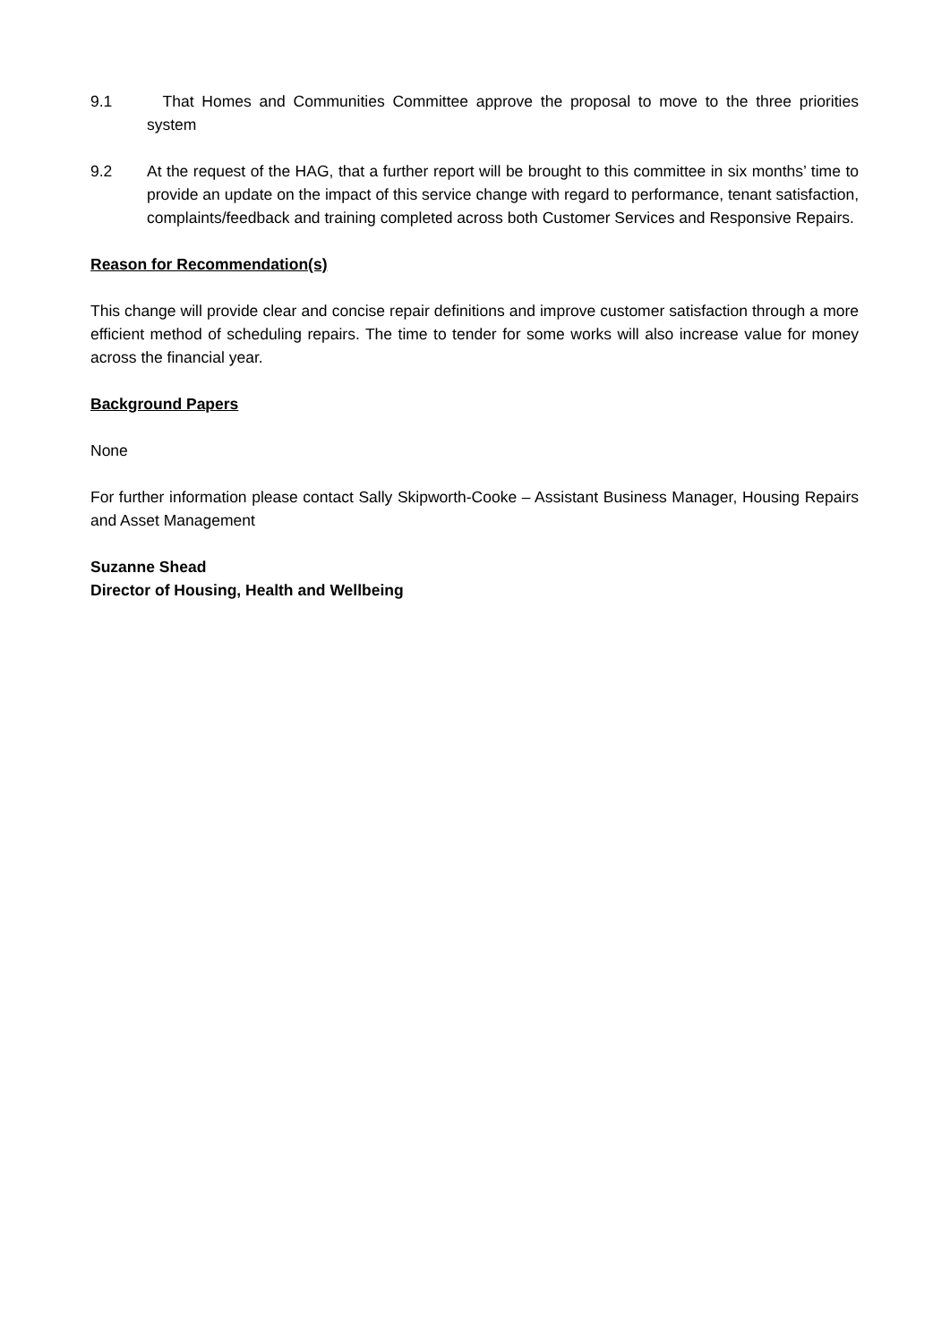9.1 That Homes and Communities Committee approve the proposal to move to the three priorities system
9.2 At the request of the HAG, that a further report will be brought to this committee in six months’ time to provide an update on the impact of this service change with regard to performance, tenant satisfaction, complaints/feedback and training completed across both Customer Services and Responsive Repairs.
Reason for Recommendation(s)
This change will provide clear and concise repair definitions and improve customer satisfaction through a more efficient method of scheduling repairs. The time to tender for some works will also increase value for money across the financial year.
Background Papers
None
For further information please contact Sally Skipworth-Cooke – Assistant Business Manager, Housing Repairs and Asset Management
Suzanne Shead
Director of Housing, Health and Wellbeing